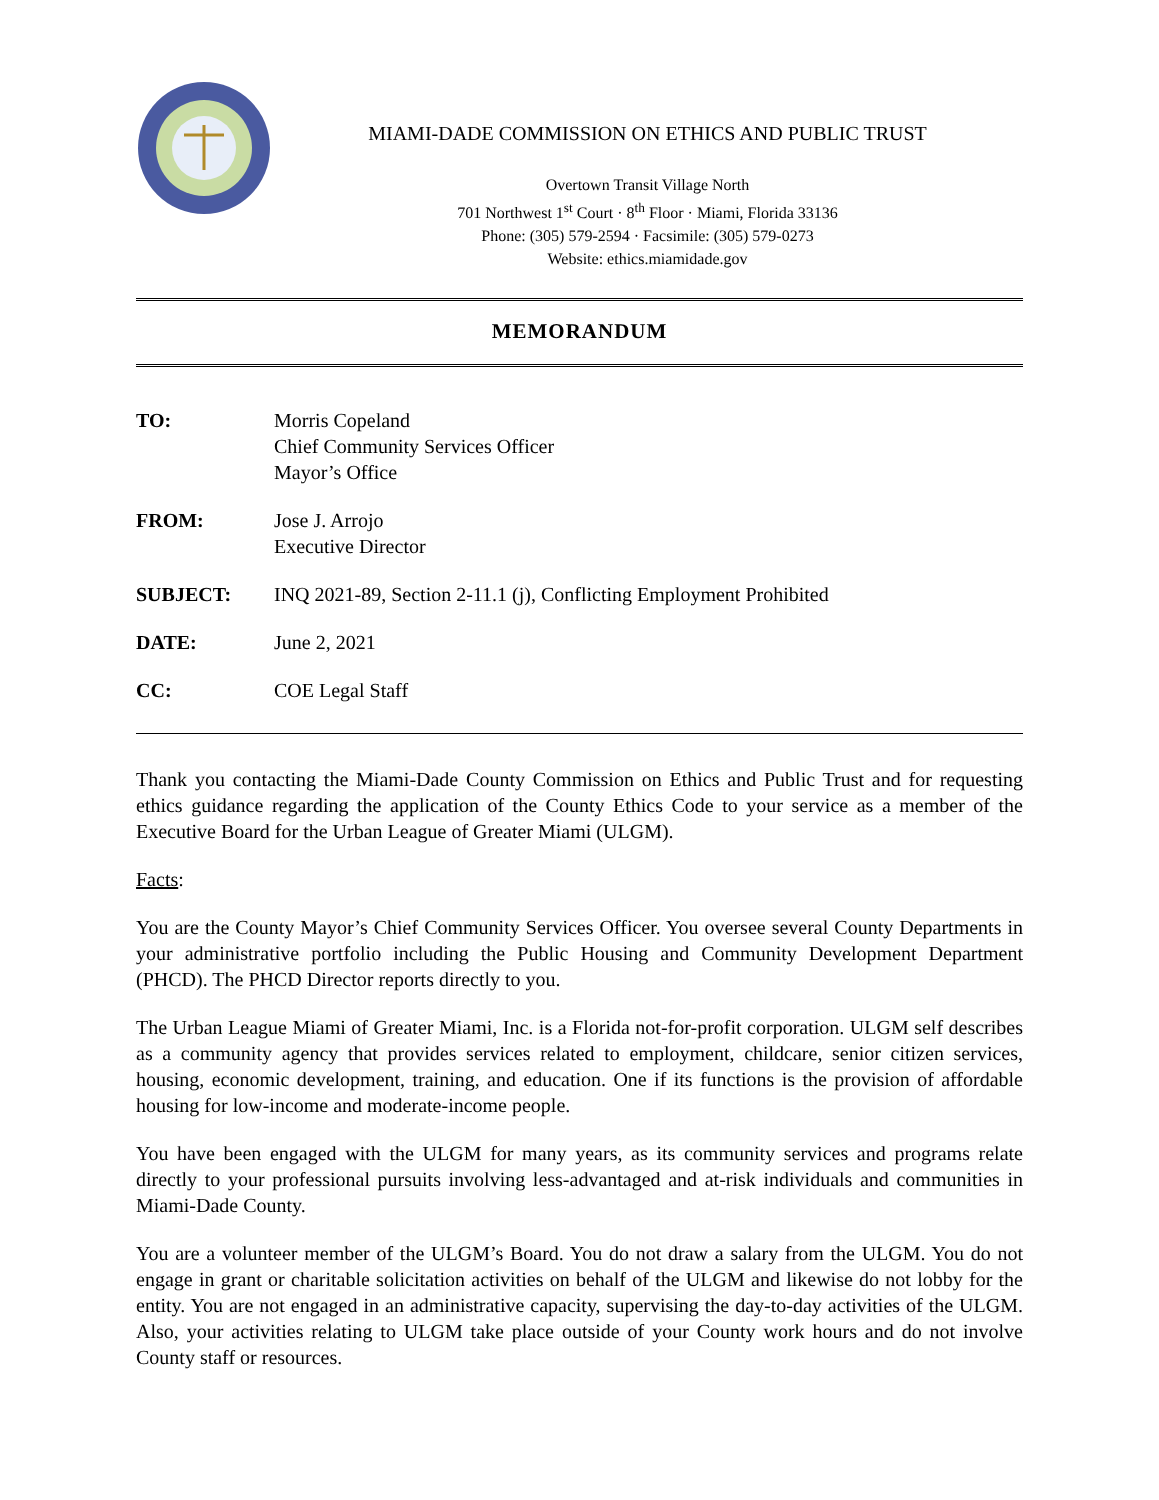MIAMI-DADE COMMISSION ON ETHICS AND PUBLIC TRUST
Overtown Transit Village North
701 Northwest 1<sup>st</sup> Court · 8<sup>th</sup> Floor · Miami, Florida 33136
Phone: (305) 579-2594 · Facsimile: (305) 579-0273
Website: ethics.miamidade.gov
MEMORANDUM
| TO: | Morris Copeland Chief Community Services Officer Mayor’s Office |
| FROM: | Jose J. Arrojo Executive Director |
| SUBJECT: | INQ 2021-89, Section 2-11.1 (j), Conflicting Employment Prohibited |
| DATE: | June 2, 2021 |
| CC: | COE Legal Staff |
Thank you contacting the Miami-Dade County Commission on Ethics and Public Trust and for requesting ethics guidance regarding the application of the County Ethics Code to your service as a member of the Executive Board for the Urban League of Greater Miami (ULGM).
Facts:
You are the County Mayor’s Chief Community Services Officer. You oversee several County Departments in your administrative portfolio including the Public Housing and Community Development Department (PHCD). The PHCD Director reports directly to you.
The Urban League Miami of Greater Miami, Inc. is a Florida not-for-profit corporation. ULGM self describes as a community agency that provides services related to employment, childcare, senior citizen services, housing, economic development, training, and education. One if its functions is the provision of affordable housing for low-income and moderate-income people.
You have been engaged with the ULGM for many years, as its community services and programs relate directly to your professional pursuits involving less-advantaged and at-risk individuals and communities in Miami-Dade County.
You are a volunteer member of the ULGM’s Board. You do not draw a salary from the ULGM. You do not engage in grant or charitable solicitation activities on behalf of the ULGM and likewise do not lobby for the entity. You are not engaged in an administrative capacity, supervising the day-to-day activities of the ULGM. Also, your activities relating to ULGM take place outside of your County work hours and do not involve County staff or resources.